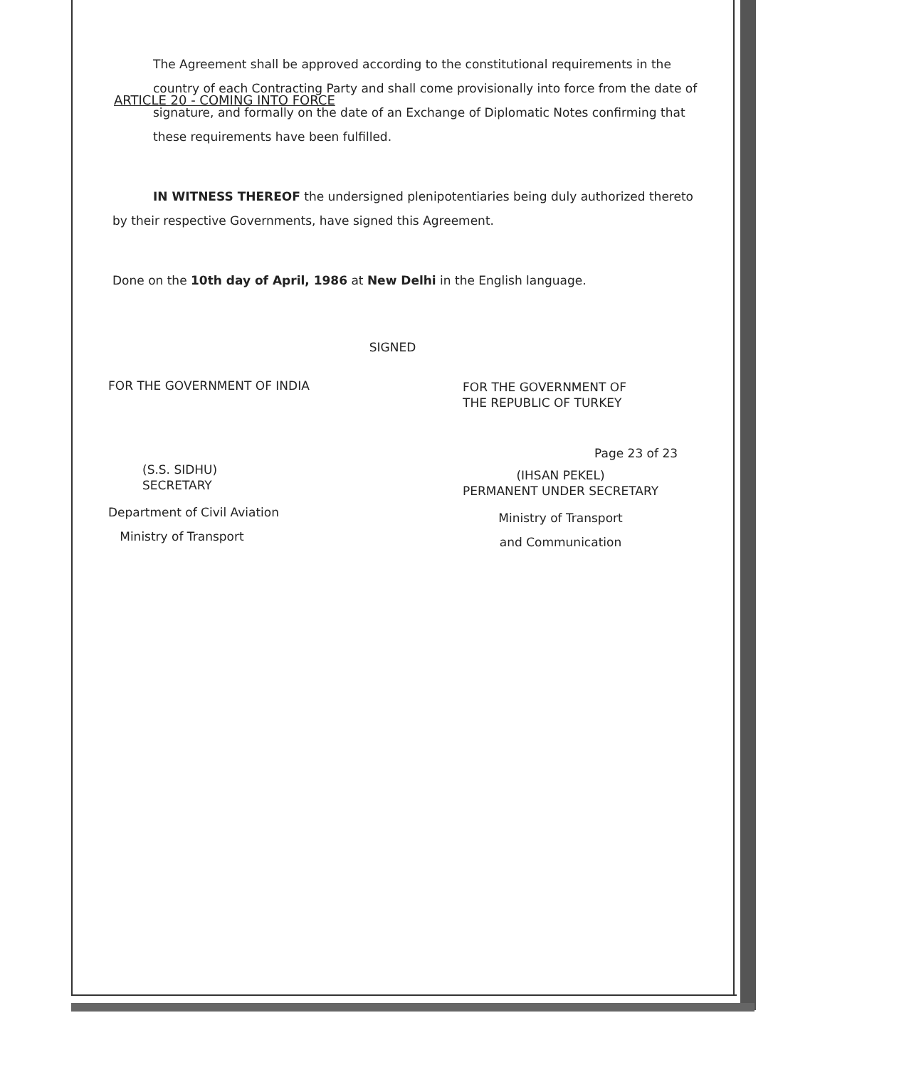ARTICLE 20 - COMING INTO FORCE
The Agreement shall be approved according to the constitutional requirements in the country of each Contracting Party and shall come provisionally into force from the date of signature, and formally on the date of an Exchange of Diplomatic Notes confirming that these requirements have been fulfilled.
IN WITNESS THEREOF the undersigned plenipotentiaries being duly authorized thereto by their respective Governments, have signed this Agreement.
Done on the 10th day of April, 1986 at New Delhi in the English language.
SIGNED
FOR THE GOVERNMENT OF INDIA
(S.S. SIDHU)
SECRETARY
Department of Civil Aviation
Ministry of Transport
FOR THE GOVERNMENT OF
THE REPUBLIC OF TURKEY
(IHSAN PEKEL)
PERMANENT UNDER SECRETARY
Ministry of Transport
and Communication
Page 23 of 23